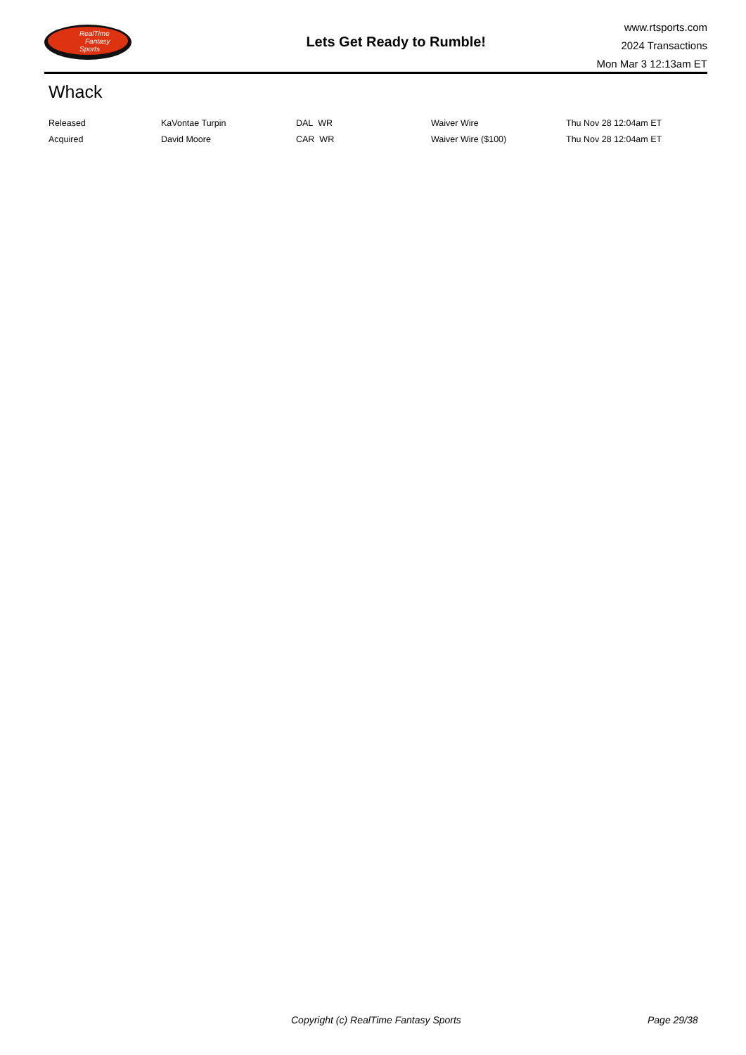RealTime
Fantasy
Sports
Lets Get Ready to Rumble!
www.rtsports.com
2024 Transactions
Mon Mar 3 12:13am ET
Whack
| Released | KaVontae Turpin | DAL WR | Waiver Wire | Thu Nov 28 12:04am ET |
| Acquired | David Moore | CAR WR | Waiver Wire ($100) | Thu Nov 28 12:04am ET |
Copyright (c) RealTime Fantasy Sports Page 29/38